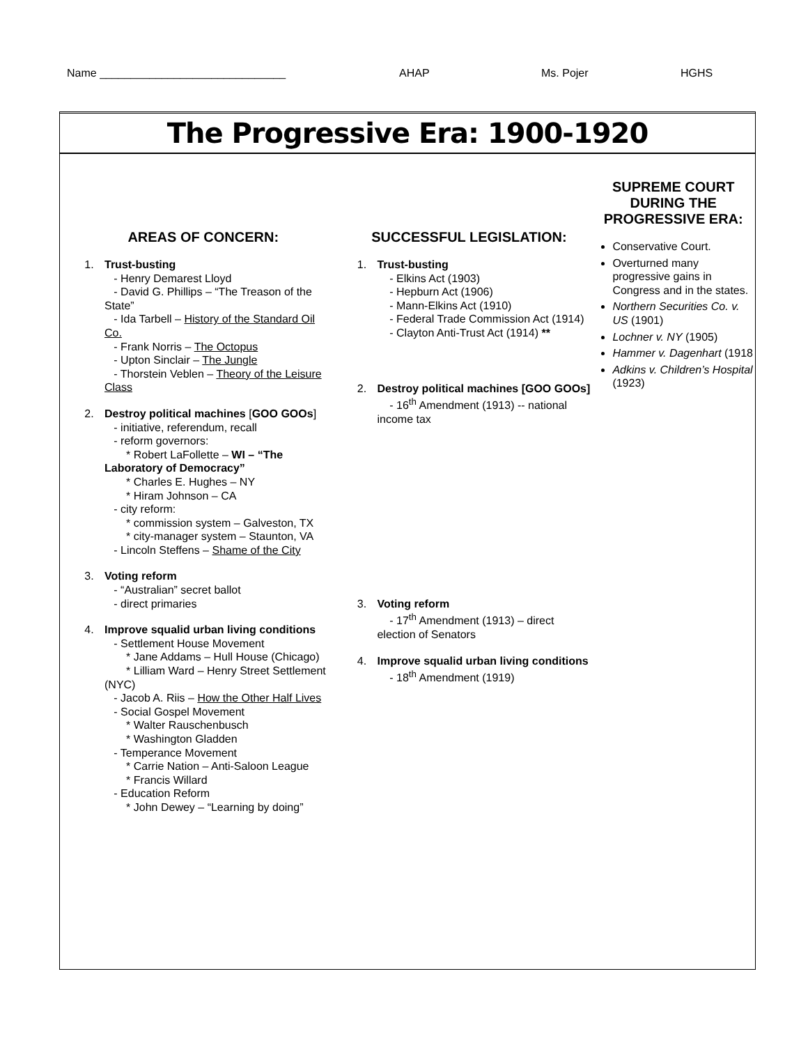Name ______________________________ AHAP Ms. Pojer HGHS
The Progressive Era: 1900-1920
AREAS OF CONCERN:
1. Trust-busting
- Henry Demarest Lloyd
- David G. Phillips – “The Treason of the State”
- Ida Tarbell – History of the Standard Oil Co.
- Frank Norris – The Octopus
- Upton Sinclair – The Jungle
- Thorstein Veblen – Theory of the Leisure Class
2. Destroy political machines [GOO GOOs]
- initiative, referendum, recall
- reform governors:
* Robert LaFollette – WI – “The Laboratory of Democracy”
* Charles E. Hughes – NY
* Hiram Johnson – CA
- city reform:
* commission system – Galveston, TX
* city-manager system – Staunton, VA
- Lincoln Steffens – Shame of the City
3. Voting reform
- “Australian” secret ballot
- direct primaries
4. Improve squalid urban living conditions
- Settlement House Movement
* Jane Addams – Hull House (Chicago)
* Lilliam Ward – Henry Street Settlement (NYC)
- Jacob A. Riis – How the Other Half Lives
- Social Gospel Movement
* Walter Rauschenbusch
* Washington Gladden
- Temperance Movement
* Carrie Nation – Anti-Saloon League
* Francis Willard
- Education Reform
* John Dewey – “Learning by doing”
SUCCESSFUL LEGISLATION:
1. Trust-busting
- Elkins Act (1903)
- Hepburn Act (1906)
- Mann-Elkins Act (1910)
- Federal Trade Commission Act (1914)
- Clayton Anti-Trust Act (1914) **
2. Destroy political machines [GOO GOOs]
- 16<sup>th</sup> Amendment (1913) -- national income tax
3. Voting reform
- 17<sup>th</sup> Amendment (1913) – direct election of Senators
4. Improve squalid urban living conditions
- 18<sup>th</sup> Amendment (1919)
SUPREME COURT DURING THE PROGRESSIVE ERA:
Conservative Court.
Overturned many progressive gains in Congress and in the states.
Northern Securities Co. v. US (1901)
Lochner v. NY (1905)
Hammer v. Dagenhart (1918
Adkins v. Children’s Hospital (1923)